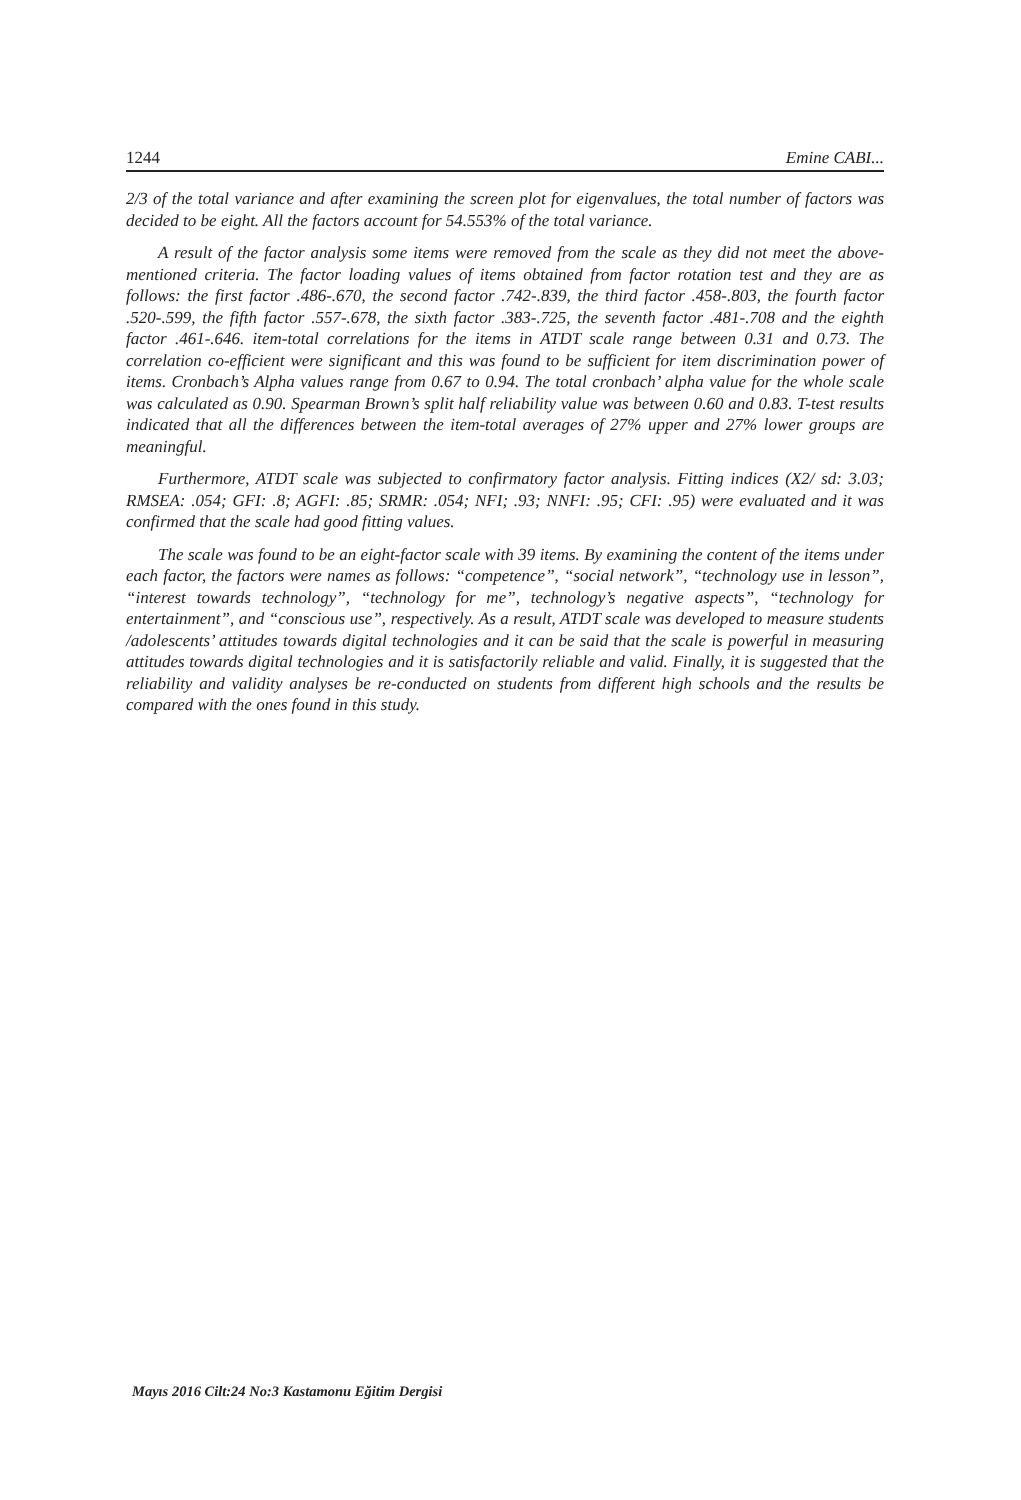1244 Emine CABI...
2/3 of the total variance and after examining the screen plot for eigenvalues, the total number of factors was decided to be eight. All the factors account for 54.553% of the total variance.
A result of the factor analysis some items were removed from the scale as they did not meet the above-mentioned criteria. The factor loading values of items obtained from factor rotation test and they are as follows: the first factor .486-.670, the second factor .742-.839, the third factor .458-.803, the fourth factor .520-.599, the fifth factor .557-.678, the sixth factor .383-.725, the seventh factor .481-.708 and the eighth factor .461-.646. item-total correlations for the items in ATDT scale range between 0.31 and 0.73. The correlation co-efficient were significant and this was found to be sufficient for item discrimination power of items. Cronbach’s Alpha values range from 0.67 to 0.94. The total cronbach’ alpha value for the whole scale was calculated as 0.90. Spearman Brown’s split half reliability value was between 0.60 and 0.83. T-test results indicated that all the differences between the item-total averages of 27% upper and 27% lower groups are meaningful.
Furthermore, ATDT scale was subjected to confirmatory factor analysis. Fitting indices (X2/ sd: 3.03; RMSEA: .054; GFI: .8; AGFI: .85; SRMR: .054; NFI; .93; NNFI: .95; CFI: .95) were evaluated and it was confirmed that the scale had good fitting values.
The scale was found to be an eight-factor scale with 39 items. By examining the content of the items under each factor, the factors were names as follows: “competence”, “social network”, “technology use in lesson”, “interest towards technology”, “technology for me”, technology’s negative aspects”, “technology for entertainment”, and “conscious use”, respectively. As a result, ATDT scale was developed to measure students /adolescents’ attitudes towards digital technologies and it can be said that the scale is powerful in measuring attitudes towards digital technologies and it is satisfactorily reliable and valid. Finally, it is suggested that the reliability and validity analyses be re-conducted on students from different high schools and the results be compared with the ones found in this study.
Mayıs 2016 Cilt:24 No:3 Kastamonu Eğitim Dergisi